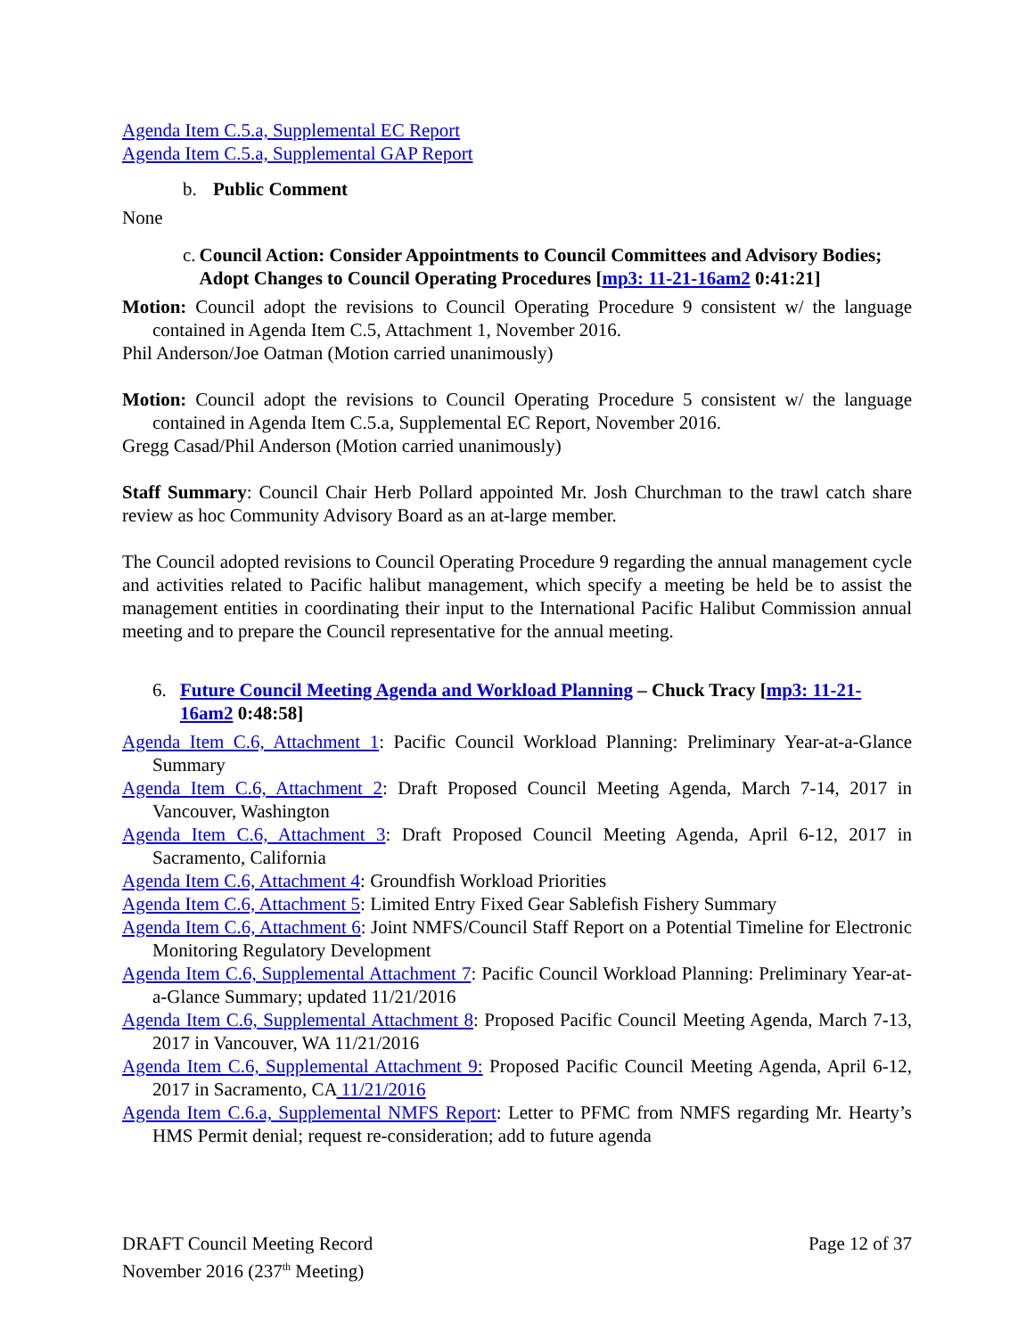Agenda Item C.5.a, Supplemental EC Report
Agenda Item C.5.a, Supplemental GAP Report
b. Public Comment
None
c. Council Action: Consider Appointments to Council Committees and Advisory Bodies; Adopt Changes to Council Operating Procedures [mp3: 11-21-16am2 0:41:21]
Motion: Council adopt the revisions to Council Operating Procedure 9 consistent w/ the language contained in Agenda Item C.5, Attachment 1, November 2016.
Phil Anderson/Joe Oatman (Motion carried unanimously)
Motion: Council adopt the revisions to Council Operating Procedure 5 consistent w/ the language contained in Agenda Item C.5.a, Supplemental EC Report, November 2016.
Gregg Casad/Phil Anderson (Motion carried unanimously)
Staff Summary: Council Chair Herb Pollard appointed Mr. Josh Churchman to the trawl catch share review as hoc Community Advisory Board as an at-large member.
The Council adopted revisions to Council Operating Procedure 9 regarding the annual management cycle and activities related to Pacific halibut management, which specify a meeting be held be to assist the management entities in coordinating their input to the International Pacific Halibut Commission annual meeting and to prepare the Council representative for the annual meeting.
6. Future Council Meeting Agenda and Workload Planning – Chuck Tracy [mp3: 11-21-16am2 0:48:58]
Agenda Item C.6, Attachment 1: Pacific Council Workload Planning: Preliminary Year-at-a-Glance Summary
Agenda Item C.6, Attachment 2: Draft Proposed Council Meeting Agenda, March 7-14, 2017 in Vancouver, Washington
Agenda Item C.6, Attachment 3: Draft Proposed Council Meeting Agenda, April 6-12, 2017 in Sacramento, California
Agenda Item C.6, Attachment 4: Groundfish Workload Priorities
Agenda Item C.6, Attachment 5: Limited Entry Fixed Gear Sablefish Fishery Summary
Agenda Item C.6, Attachment 6: Joint NMFS/Council Staff Report on a Potential Timeline for Electronic Monitoring Regulatory Development
Agenda Item C.6, Supplemental Attachment 7: Pacific Council Workload Planning: Preliminary Year-at-a-Glance Summary; updated 11/21/2016
Agenda Item C.6, Supplemental Attachment 8: Proposed Pacific Council Meeting Agenda, March 7-13, 2017 in Vancouver, WA 11/21/2016
Agenda Item C.6, Supplemental Attachment 9: Proposed Pacific Council Meeting Agenda, April 6-12, 2017 in Sacramento, CA 11/21/2016
Agenda Item C.6.a, Supplemental NMFS Report: Letter to PFMC from NMFS regarding Mr. Hearty’s HMS Permit denial; request re-consideration; add to future agenda
DRAFT Council Meeting Record
November 2016 (237<sup>th</sup> Meeting)
Page 12 of 37